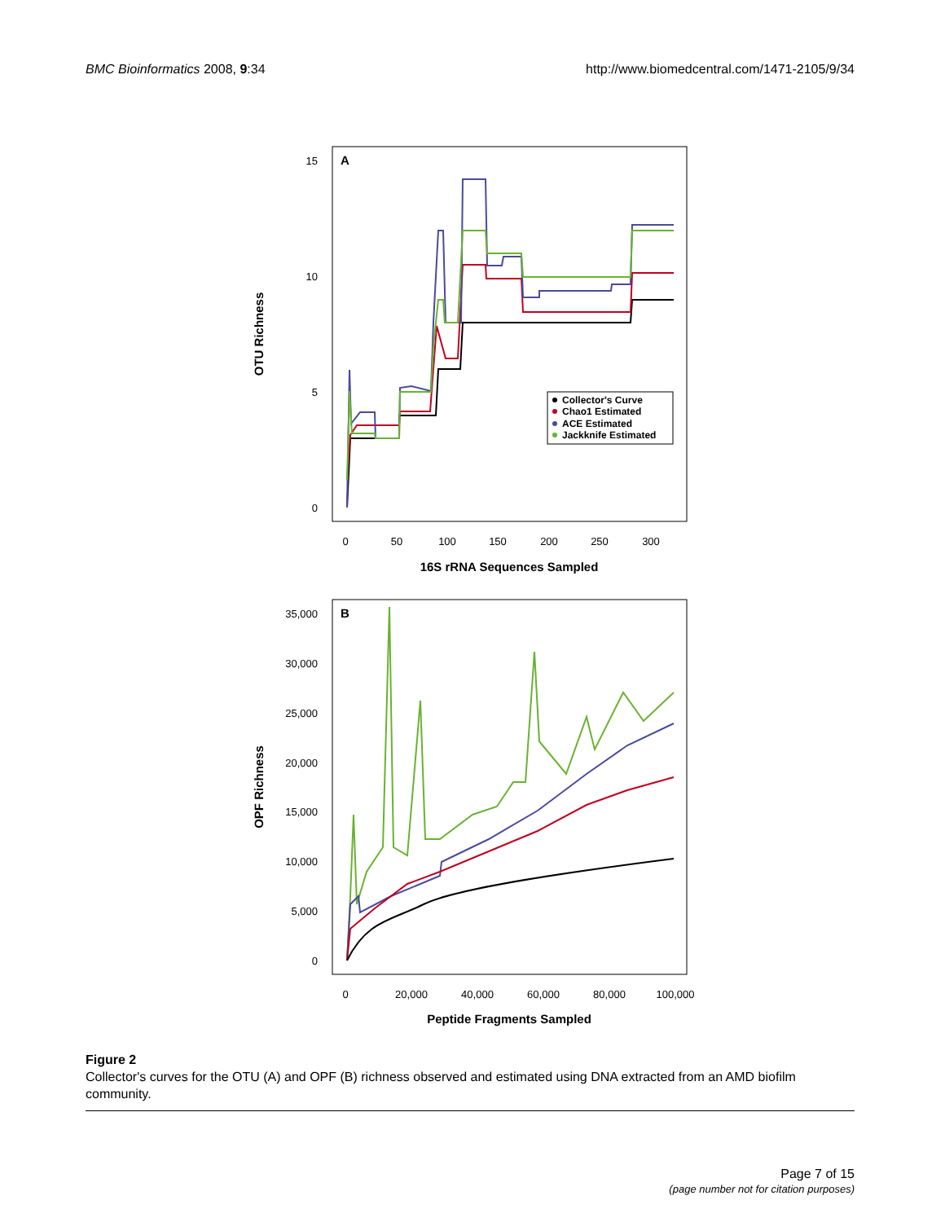BMC Bioinformatics 2008, 9:34 http://www.biomedcentral.com/1471-2105/9/34
A
15
10
5
0
0
50
100
150
200
250
300
16S rRNA Sequences Sampled
OTU Richness
Collector's Curve
Chao1 Estimated
ACE Estimated
Jackknife Estimated
B
35,000
30,000
25,000
20,000
15,000
10,000
5,000
0
0
20,000
40,000
60,000
80,000
100,000
Peptide Fragments Sampled
OPF Richness
Figure 2
Collector's curves for the OTU (A) and OPF (B) richness observed and estimated using DNA extracted from an AMD biofilm community.
Page 7 of 15
(page number not for citation purposes)